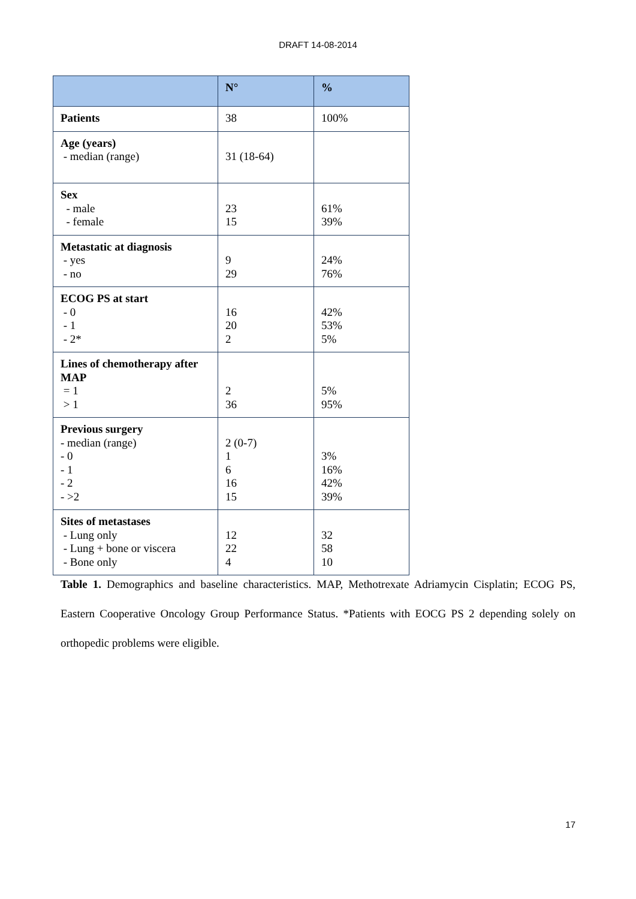DRAFT 14-08-2014
| | N° | % |
| --- | --- | --- |
| Patients | 38 | 100% |
| Age (years) - median (range) | 31 (18-64) | |
| Sex - male - female | 23 15 | 61% 39% |
| Metastatic at diagnosis - yes - no | 9 29 | 24% 76% |
| ECOG PS at start - 0 - 1 - 2* | 16 20 2 | 42% 53% 5% |
| Lines of chemotherapy after MAP = 1 > 1 | 2 36 | 5% 95% |
| Previous surgery - median (range) - 0 - 1 - 2 - >2 | 2 (0-7) 1 6 16 15 | 3% 16% 42% 39% |
| Sites of metastases - Lung only - Lung + bone or viscera - Bone only | 12 22 4 | 32 58 10 |
Table 1. Demographics and baseline characteristics. MAP, Methotrexate Adriamycin Cisplatin; ECOG PS, Eastern Cooperative Oncology Group Performance Status. *Patients with EOCG PS 2 depending solely on orthopedic problems were eligible.
17